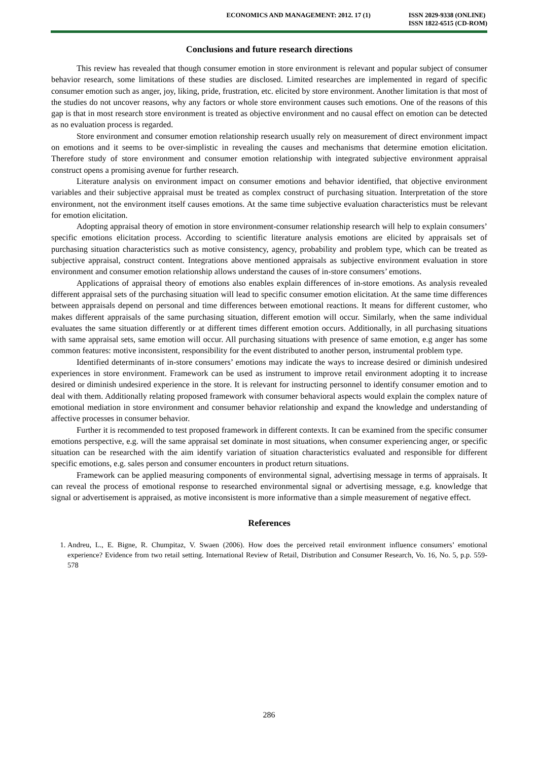ECONOMICS AND MANAGEMENT: 2012. 17 (1)
ISSN 2029-9338 (ONLINE)
ISSN 1822-6515 (CD-ROM)
Conclusions and future research directions
This review has revealed that though consumer emotion in store environment is relevant and popular subject of consumer behavior research, some limitations of these studies are disclosed. Limited researches are implemented in regard of specific consumer emotion such as anger, joy, liking, pride, frustration, etc. elicited by store environment. Another limitation is that most of the studies do not uncover reasons, why any factors or whole store environment causes such emotions. One of the reasons of this gap is that in most research store environment is treated as objective environment and no causal effect on emotion can be detected as no evaluation process is regarded.
Store environment and consumer emotion relationship research usually rely on measurement of direct environment impact on emotions and it seems to be over-simplistic in revealing the causes and mechanisms that determine emotion elicitation. Therefore study of store environment and consumer emotion relationship with integrated subjective environment appraisal construct opens a promising avenue for further research.
Literature analysis on environment impact on consumer emotions and behavior identified, that objective environment variables and their subjective appraisal must be treated as complex construct of purchasing situation. Interpretation of the store environment, not the environment itself causes emotions. At the same time subjective evaluation characteristics must be relevant for emotion elicitation.
Adopting appraisal theory of emotion in store environment-consumer relationship research will help to explain consumers’ specific emotions elicitation process. According to scientific literature analysis emotions are elicited by appraisals set of purchasing situation characteristics such as motive consistency, agency, probability and problem type, which can be treated as subjective appraisal, construct content. Integrations above mentioned appraisals as subjective environment evaluation in store environment and consumer emotion relationship allows understand the causes of in-store consumers’ emotions.
Applications of appraisal theory of emotions also enables explain differences of in-store emotions. As analysis revealed different appraisal sets of the purchasing situation will lead to specific consumer emotion elicitation. At the same time differences between appraisals depend on personal and time differences between emotional reactions. It means for different customer, who makes different appraisals of the same purchasing situation, different emotion will occur. Similarly, when the same individual evaluates the same situation differently or at different times different emotion occurs. Additionally, in all purchasing situations with same appraisal sets, same emotion will occur. All purchasing situations with presence of same emotion, e.g anger has some common features: motive inconsistent, responsibility for the event distributed to another person, instrumental problem type.
Identified determinants of in-store consumers’ emotions may indicate the ways to increase desired or diminish undesired experiences in store environment. Framework can be used as instrument to improve retail environment adopting it to increase desired or diminish undesired experience in the store. It is relevant for instructing personnel to identify consumer emotion and to deal with them. Additionally relating proposed framework with consumer behavioral aspects would explain the complex nature of emotional mediation in store environment and consumer behavior relationship and expand the knowledge and understanding of affective processes in consumer behavior.
Further it is recommended to test proposed framework in different contexts. It can be examined from the specific consumer emotions perspective, e.g. will the same appraisal set dominate in most situations, when consumer experiencing anger, or specific situation can be researched with the aim identify variation of situation characteristics evaluated and responsible for different specific emotions, e.g. sales person and consumer encounters in product return situations.
Framework can be applied measuring components of environmental signal, advertising message in terms of appraisals. It can reveal the process of emotional response to researched environmental signal or advertising message, e.g. knowledge that signal or advertisement is appraised, as motive inconsistent is more informative than a simple measurement of negative effect.
References
1. Andreu, L., E. Bigne, R. Chumpitaz, V. Swaen (2006). How does the perceived retail environment influence consumers’ emotional experience? Evidence from two retail setting. International Review of Retail, Distribution and Consumer Research, Vo. 16, No. 5, p.p. 559-578
286